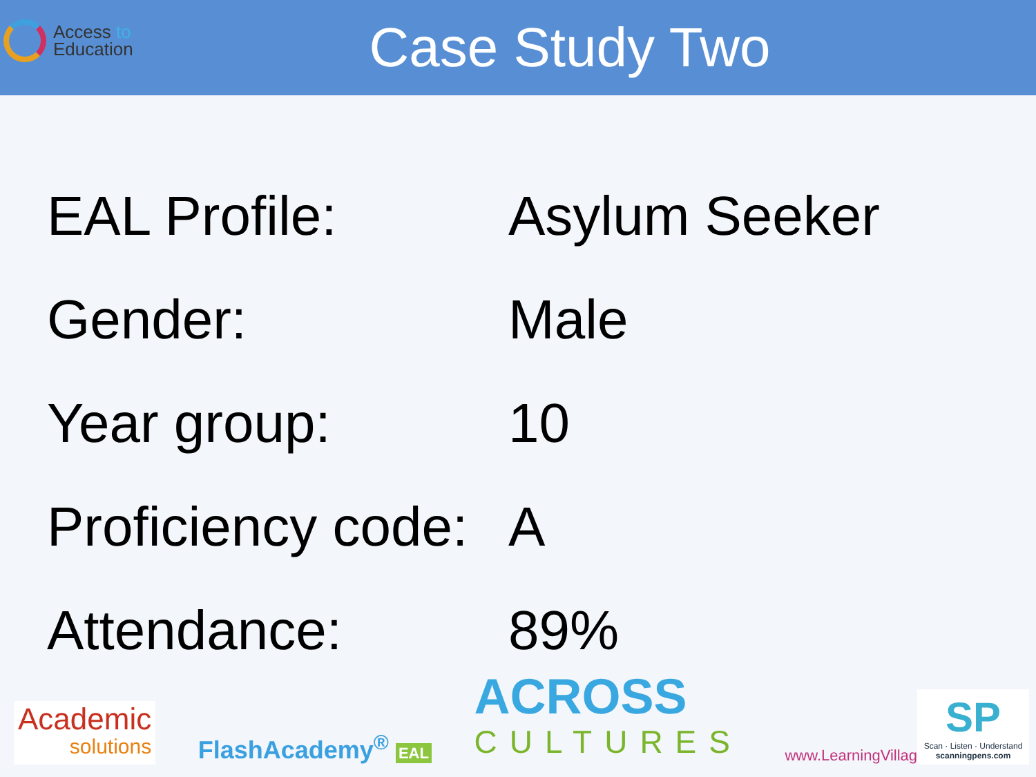Access to
Education
Case Study Two
| EAL Profile: | Asylum Seeker |
| Gender: | Male |
| Year group: | 10 |
| Proficiency code: | A |
| Attendance: | 89% |
Academic
solutions
FlashAcademy<sup>®</sup> EAL
ACROSS
CULTURES
www.LearningVillage.net
SP
Scan · Listen · Understand
scanningpens.com